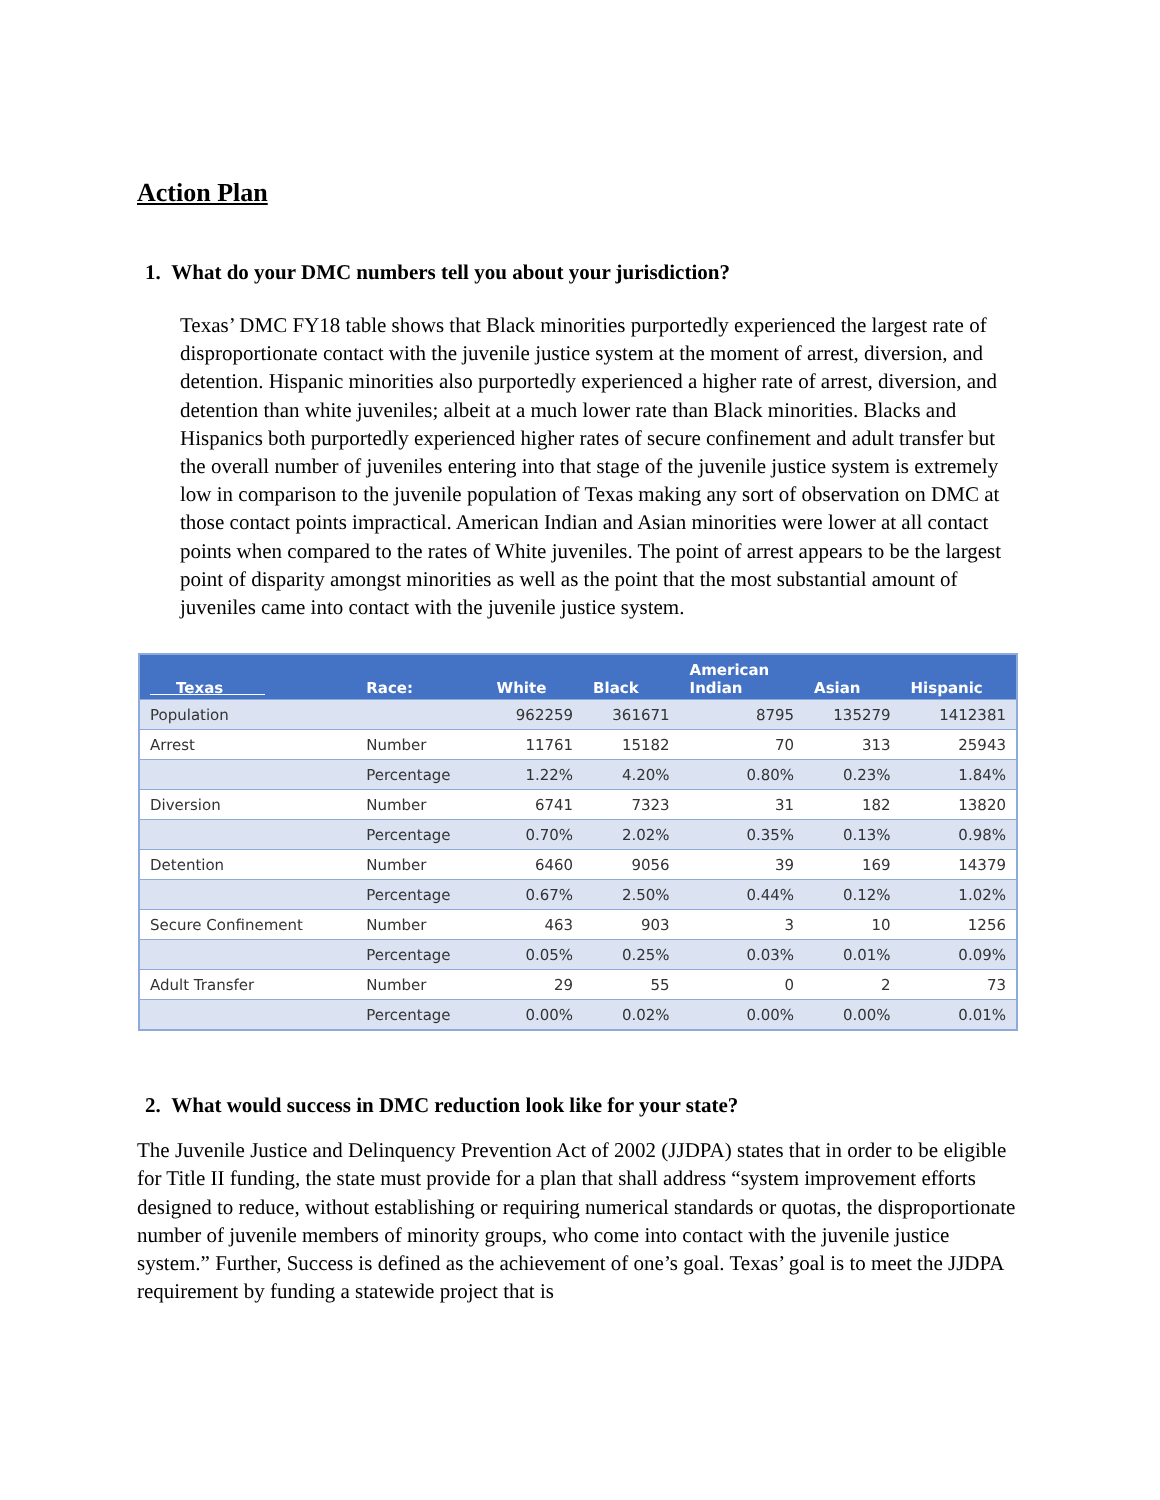Action Plan
1. What do your DMC numbers tell you about your jurisdiction?
Texas’ DMC FY18 table shows that Black minorities purportedly experienced the largest rate of disproportionate contact with the juvenile justice system at the moment of arrest, diversion, and detention. Hispanic minorities also purportedly experienced a higher rate of arrest, diversion, and detention than white juveniles; albeit at a much lower rate than Black minorities. Blacks and Hispanics both purportedly experienced higher rates of secure confinement and adult transfer but the overall number of juveniles entering into that stage of the juvenile justice system is extremely low in comparison to the juvenile population of Texas making any sort of observation on DMC at those contact points impractical. American Indian and Asian minorities were lower at all contact points when compared to the rates of White juveniles. The point of arrest appears to be the largest point of disparity amongst minorities as well as the point that the most substantial amount of juveniles came into contact with the juvenile justice system.
| Texas | Race: | White | Black | American Indian | Asian | Hispanic |
| --- | --- | --- | --- | --- | --- | --- |
| Population | | 962259 | 361671 | 8795 | 135279 | 1412381 |
| Arrest | Number | 11761 | 15182 | 70 | 313 | 25943 |
| | Percentage | 1.22% | 4.20% | 0.80% | 0.23% | 1.84% |
| Diversion | Number | 6741 | 7323 | 31 | 182 | 13820 |
| | Percentage | 0.70% | 2.02% | 0.35% | 0.13% | 0.98% |
| Detention | Number | 6460 | 9056 | 39 | 169 | 14379 |
| | Percentage | 0.67% | 2.50% | 0.44% | 0.12% | 1.02% |
| Secure Confinement | Number | 463 | 903 | 3 | 10 | 1256 |
| | Percentage | 0.05% | 0.25% | 0.03% | 0.01% | 0.09% |
| Adult Transfer | Number | 29 | 55 | 0 | 2 | 73 |
| | Percentage | 0.00% | 0.02% | 0.00% | 0.00% | 0.01% |
2. What would success in DMC reduction look like for your state?
The Juvenile Justice and Delinquency Prevention Act of 2002 (JJDPA) states that in order to be eligible for Title II funding, the state must provide for a plan that shall address “system improvement efforts designed to reduce, without establishing or requiring numerical standards or quotas, the disproportionate number of juvenile members of minority groups, who come into contact with the juvenile justice system.” Further, Success is defined as the achievement of one’s goal. Texas’ goal is to meet the JJDPA requirement by funding a statewide project that is